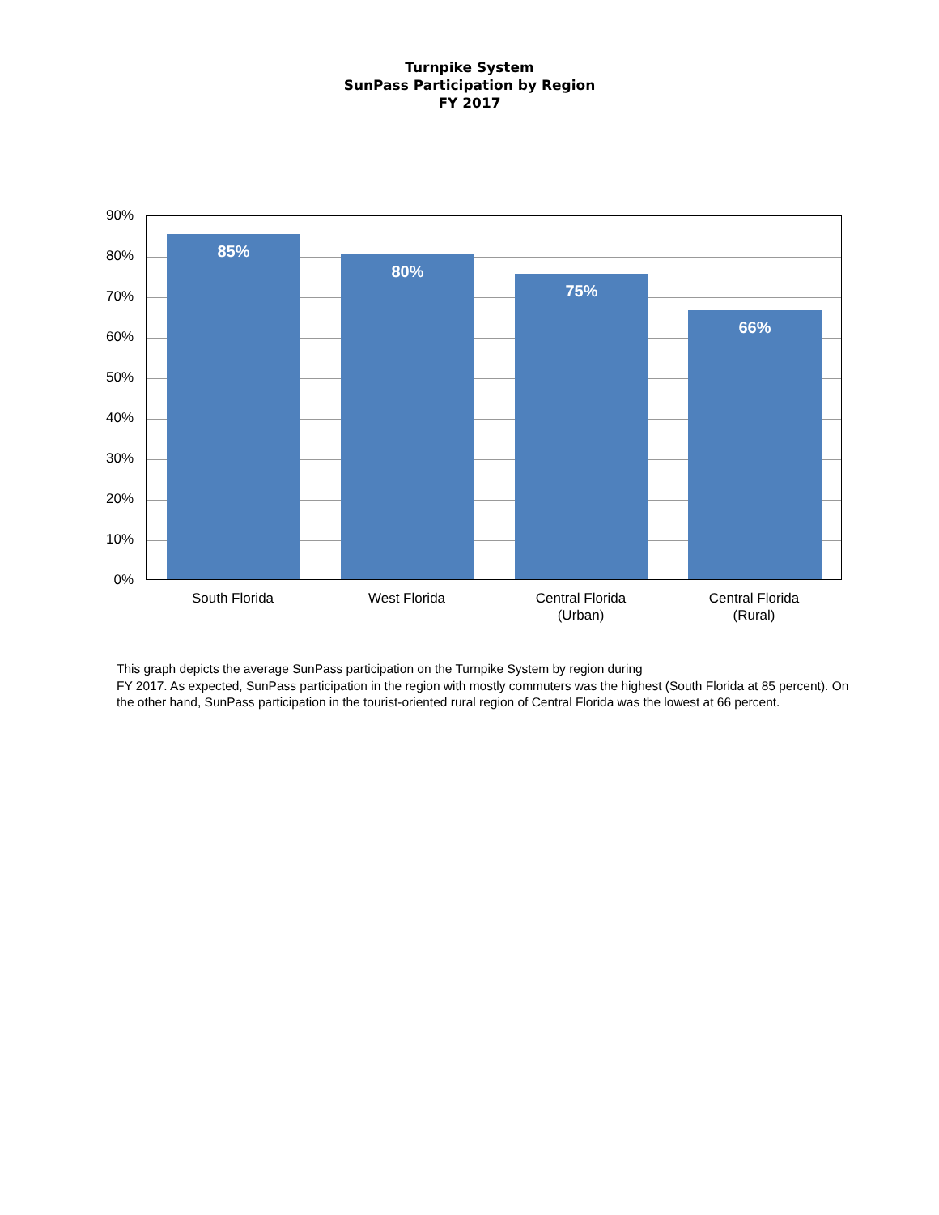Turnpike System
SunPass Participation by Region
FY 2017
90%
80%
70%
60%
50%
40%
30%
20%
10%
0%
85% 80% 75% 66%
South Florida West Florida
Central Florida
(Urban)
Central Florida
(Rural)
This graph depicts the average SunPass participation on the Turnpike System by region during
FY 2017. As expected, SunPass participation in the region with mostly commuters was the highest (South Florida at 85 percent). On the other hand, SunPass participation in the tourist-oriented rural region of Central Florida was the lowest at 66 percent.